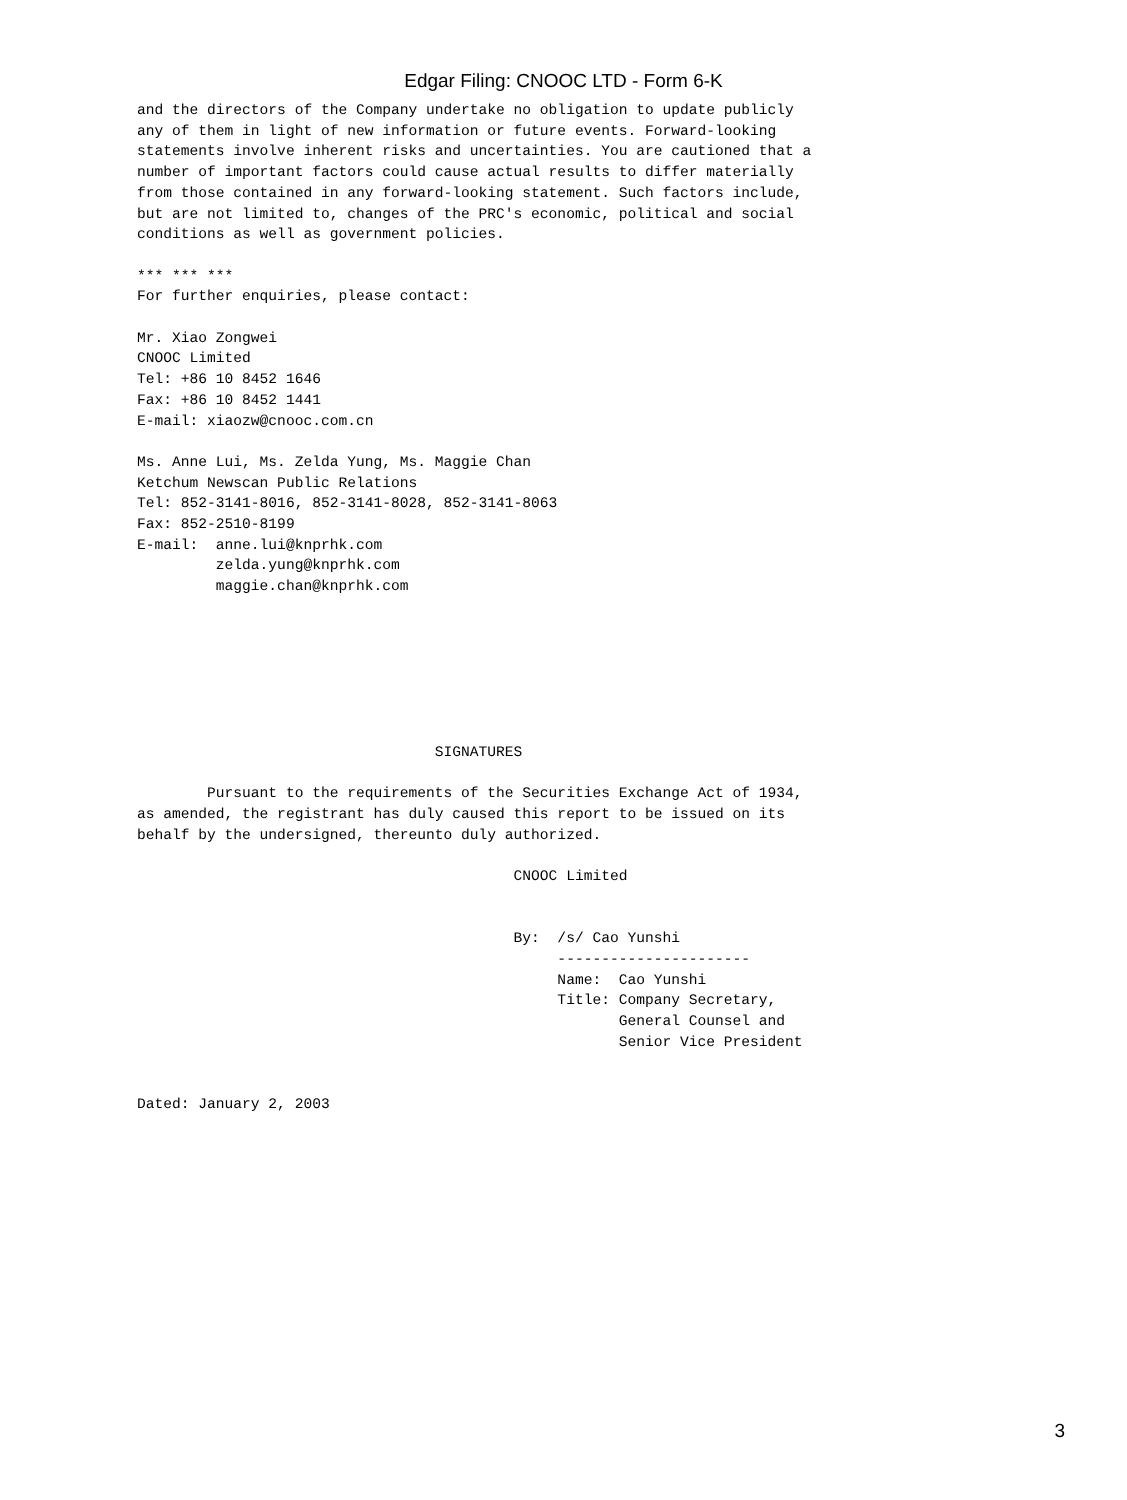Edgar Filing: CNOOC LTD - Form 6-K
and the directors of the Company undertake no obligation to update publicly
any of them in light of new information or future events. Forward-looking
statements involve inherent risks and uncertainties. You are cautioned that a
number of important factors could cause actual results to differ materially
from those contained in any forward-looking statement. Such factors include,
but are not limited to, changes of the PRC's economic, political and social
conditions as well as government policies.

*** *** ***
For further enquiries, please contact:

Mr. Xiao Zongwei
CNOOC Limited
Tel: +86 10 8452 1646
Fax: +86 10 8452 1441
E-mail: xiaozw@cnooc.com.cn

Ms. Anne Lui, Ms. Zelda Yung, Ms. Maggie Chan
Ketchum Newscan Public Relations
Tel: 852-3141-8016, 852-3141-8028, 852-3141-8063
Fax: 852-2510-8199
E-mail:  anne.lui@knprhk.com
         zelda.yung@knprhk.com
         maggie.chan@knprhk.com







                                  SIGNATURES

        Pursuant to the requirements of the Securities Exchange Act of 1934,
as amended, the registrant has duly caused this report to be issued on its
behalf by the undersigned, thereunto duly authorized.

                                           CNOOC Limited


                                           By:  /s/ Cao Yunshi
                                                ----------------------
                                                Name:  Cao Yunshi
                                                Title: Company Secretary,
                                                       General Counsel and
                                                       Senior Vice President


Dated: January 2, 2003
3